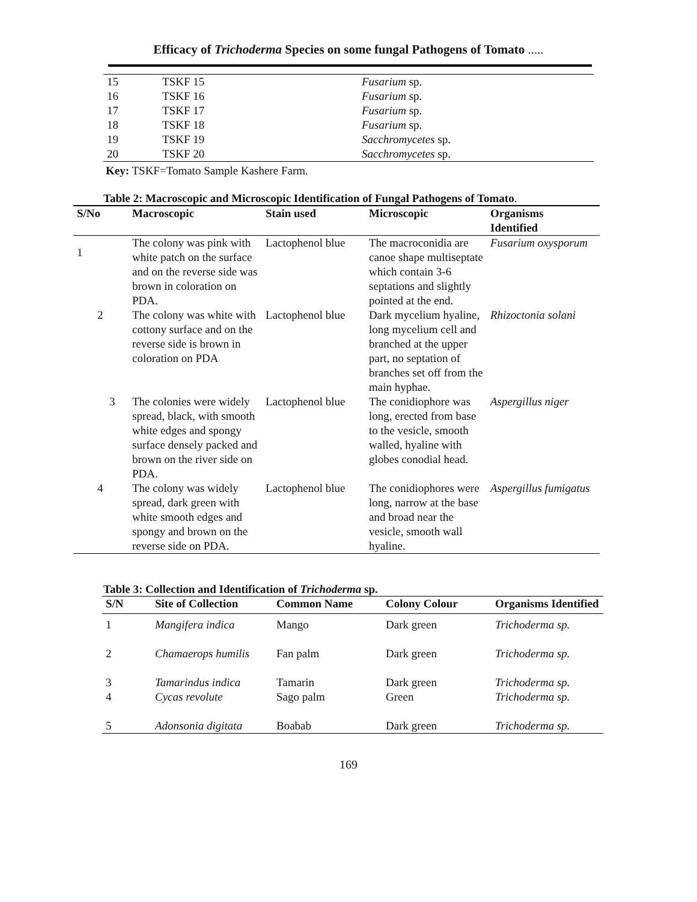Efficacy of Trichoderma Species on some fungal Pathogens of Tomato .....
| 15 | TSKF 15 | Fusarium sp. |
| 16 | TSKF 16 | Fusarium sp. |
| 17 | TSKF 17 | Fusarium sp. |
| 18 | TSKF 18 | Fusarium sp. |
| 19 | TSKF 19 | Sacchromycetes sp. |
| 20 | TSKF 20 | Sacchromycetes sp. |
Key: TSKF=Tomato Sample Kashere Farm.
Table 2: Macroscopic and Microscopic Identification of Fungal Pathogens of Tomato.
| S/No | Macroscopic | Stain used | Microscopic | Organisms Identified |
| --- | --- | --- | --- | --- |
| 1 | The colony was pink with white patch on the surface and on the reverse side was brown in coloration on PDA. | Lactophenol blue | The macroconidia are canoe shape multiseptate which contain 3-6 septations and slightly pointed at the end. | Fusarium oxysporum |
| 2 | The colony was white with cottony surface and on the reverse side is brown in coloration on PDA | Lactophenol blue | Dark mycelium hyaline, long mycelium cell and branched at the upper part, no septation of branches set off from the main hyphae. | Rhizoctonia solani |
| 3 | The colonies were widely spread, black, with smooth white edges and spongy surface densely packed and brown on the river side on PDA. | Lactophenol blue | The conidiophore was long, erected from base to the vesicle, smooth walled, hyaline with globes conodial head. | Aspergillus niger |
| 4 | The colony was widely spread, dark green with white smooth edges and spongy and brown on the reverse side on PDA. | Lactophenol blue | The conidiophores were long, narrow at the base and broad near the vesicle, smooth wall hyaline. | Aspergillus fumigatus |
Table 3: Collection and Identification of Trichoderma sp.
| S/N | Site of Collection | Common Name | Colony Colour | Organisms Identified |
| --- | --- | --- | --- | --- |
| 1 | Mangifera indica | Mango | Dark green | Trichoderma sp. |
| 2 | Chamaerops humilis | Fan palm | Dark green | Trichoderma sp. |
| 3 | Tamarindus indica | Tamarin | Dark green | Trichoderma sp. |
| 4 | Cycas revolute | Sago palm | Green | Trichoderma sp. |
| 5 | Adonsonia digitata | Boabab | Dark green | Trichoderma sp. |
169